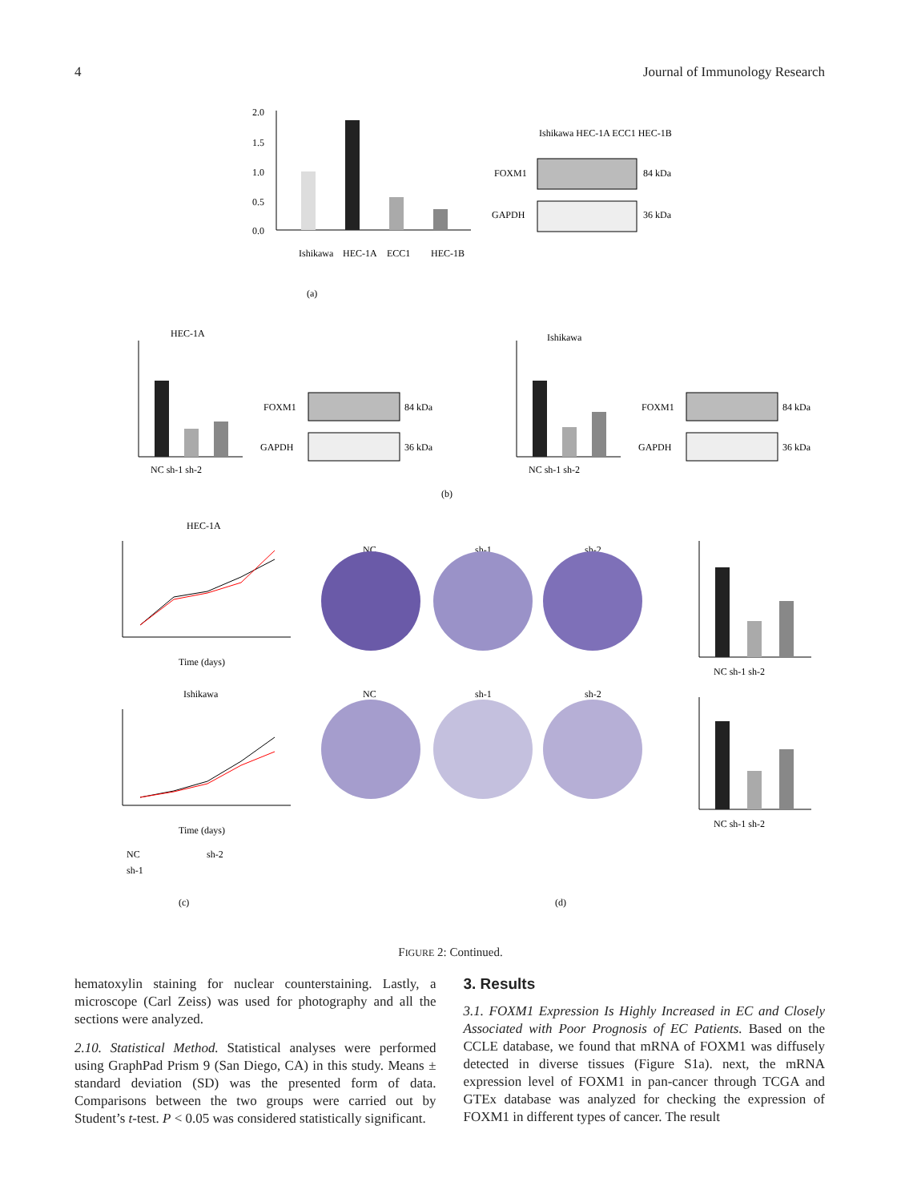4 Journal of Immunology Research
2.0
1.5
1.0
0.5
0.0
Ishikawa
HEC-1A
ECC1
HEC-1B
(a)
FOXM1
GAPDH
Ishikawa HEC-1A ECC1 HEC-1B
84 kDa
36 kDa
HEC-1A
Ishikawa
NC sh-1 sh-2
FOXM1
GAPDH
84 kDa
36 kDa
NC sh-1 sh-2
FOXM1
GAPDH
84 kDa
36 kDa
(b)
HEC-1A
Ishikawa
Time (days)
Time (days)
NC
sh-2
sh-1
(c)
NC
sh-1
sh-2
NC
sh-1
sh-2
NC sh-1 sh-2
NC sh-1 sh-2
(d)
FIGURE 2: Continued.
hematoxylin staining for nuclear counterstaining. Lastly, a microscope (Carl Zeiss) was used for photography and all the sections were analyzed.
2.10. Statistical Method. Statistical analyses were performed using GraphPad Prism 9 (San Diego, CA) in this study. Means ± standard deviation (SD) was the presented form of data. Comparisons between the two groups were carried out by Student’s t-test. P < 0.05 was considered statistically significant.
3. Results
3.1. FOXM1 Expression Is Highly Increased in EC and Closely Associated with Poor Prognosis of EC Patients. Based on the CCLE database, we found that mRNA of FOXM1 was diffusely detected in diverse tissues (Figure S1a). next, the mRNA expression level of FOXM1 in pan-cancer through TCGA and GTEx database was analyzed for checking the expression of FOXM1 in different types of cancer. The result